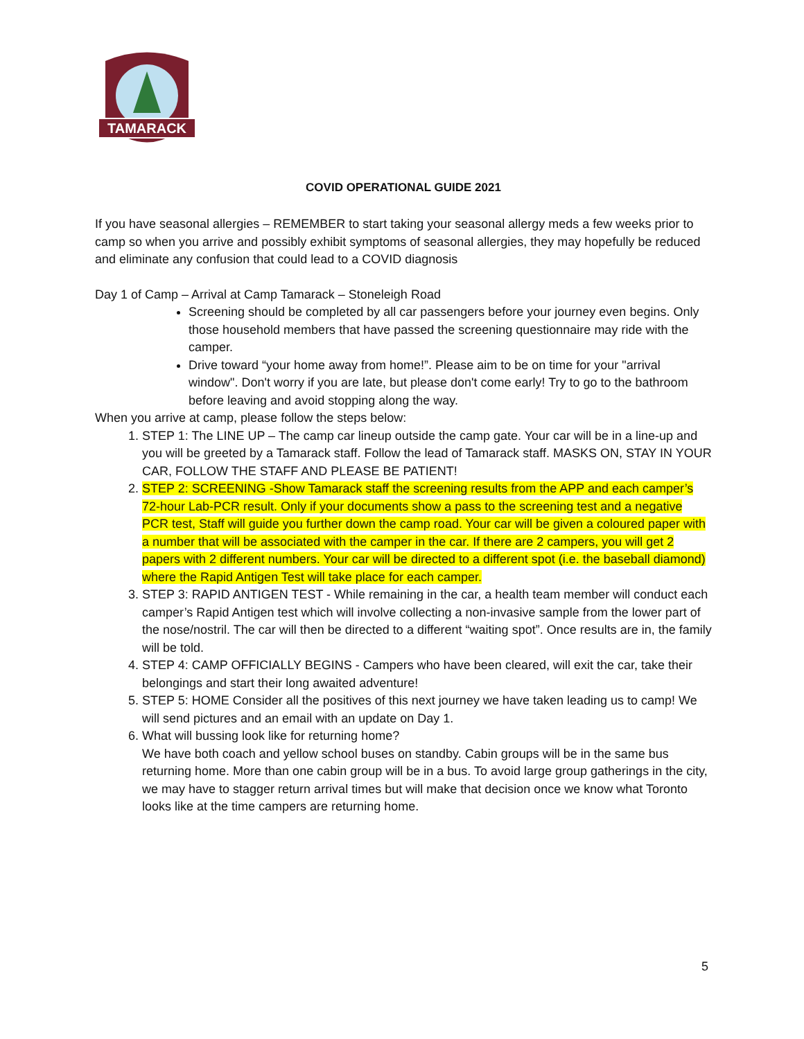TAMARACK
COVID OPERATIONAL GUIDE 2021
If you have seasonal allergies – REMEMBER to start taking your seasonal allergy meds a few weeks prior to camp so when you arrive and possibly exhibit symptoms of seasonal allergies, they may hopefully be reduced and eliminate any confusion that could lead to a COVID diagnosis
Day 1 of Camp – Arrival at Camp Tamarack – Stoneleigh Road
Screening should be completed by all car passengers before your journey even begins. Only those household members that have passed the screening questionnaire may ride with the camper.
Drive toward “your home away from home!”. Please aim to be on time for your "arrival window". Don't worry if you are late, but please don't come early! Try to go to the bathroom before leaving and avoid stopping along the way.
When you arrive at camp, please follow the steps below:
1. STEP 1: The LINE UP – The camp car lineup outside the camp gate. Your car will be in a line-up and you will be greeted by a Tamarack staff. Follow the lead of Tamarack staff. MASKS ON, STAY IN YOUR CAR, FOLLOW THE STAFF AND PLEASE BE PATIENT!
2. STEP 2: SCREENING -Show Tamarack staff the screening results from the APP and each camper’s 72-hour Lab-PCR result. Only if your documents show a pass to the screening test and a negative PCR test, Staff will guide you further down the camp road. Your car will be given a coloured paper with a number that will be associated with the camper in the car. If there are 2 campers, you will get 2 papers with 2 different numbers. Your car will be directed to a different spot (i.e. the baseball diamond) where the Rapid Antigen Test will take place for each camper.
3. STEP 3: RAPID ANTIGEN TEST - While remaining in the car, a health team member will conduct each camper’s Rapid Antigen test which will involve collecting a non-invasive sample from the lower part of the nose/nostril. The car will then be directed to a different “waiting spot”. Once results are in, the family will be told.
4. STEP 4: CAMP OFFICIALLY BEGINS - Campers who have been cleared, will exit the car, take their belongings and start their long awaited adventure!
5. STEP 5: HOME Consider all the positives of this next journey we have taken leading us to camp! We will send pictures and an email with an update on Day 1.
6. What will bussing look like for returning home?
We have both coach and yellow school buses on standby. Cabin groups will be in the same bus returning home. More than one cabin group will be in a bus. To avoid large group gatherings in the city, we may have to stagger return arrival times but will make that decision once we know what Toronto looks like at the time campers are returning home.
5